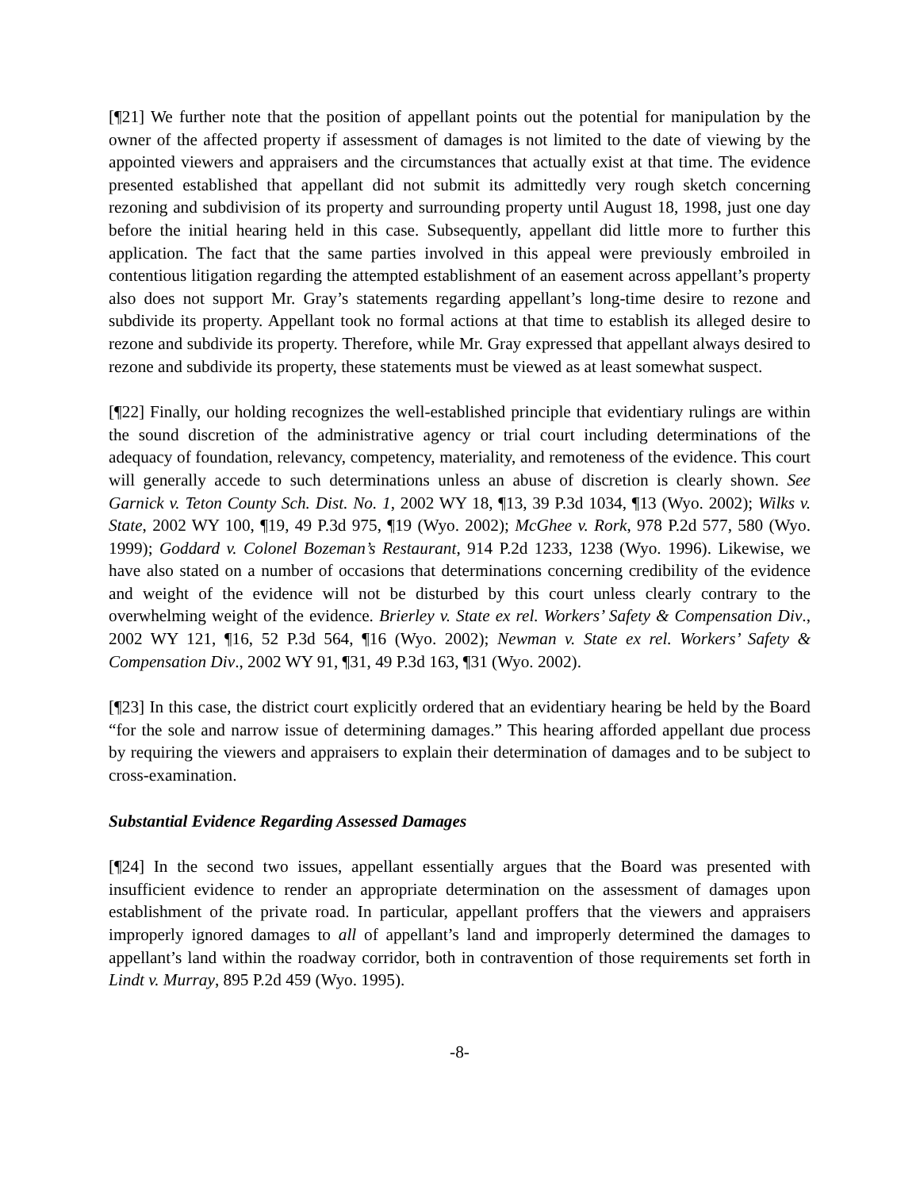[¶21] We further note that the position of appellant points out the potential for manipulation by the owner of the affected property if assessment of damages is not limited to the date of viewing by the appointed viewers and appraisers and the circumstances that actually exist at that time. The evidence presented established that appellant did not submit its admittedly very rough sketch concerning rezoning and subdivision of its property and surrounding property until August 18, 1998, just one day before the initial hearing held in this case. Subsequently, appellant did little more to further this application. The fact that the same parties involved in this appeal were previously embroiled in contentious litigation regarding the attempted establishment of an easement across appellant’s property also does not support Mr. Gray’s statements regarding appellant’s long-time desire to rezone and subdivide its property. Appellant took no formal actions at that time to establish its alleged desire to rezone and subdivide its property. Therefore, while Mr. Gray expressed that appellant always desired to rezone and subdivide its property, these statements must be viewed as at least somewhat suspect.
[¶22] Finally, our holding recognizes the well-established principle that evidentiary rulings are within the sound discretion of the administrative agency or trial court including determinations of the adequacy of foundation, relevancy, competency, materiality, and remoteness of the evidence. This court will generally accede to such determinations unless an abuse of discretion is clearly shown. See Garnick v. Teton County Sch. Dist. No. 1, 2002 WY 18, ¶13, 39 P.3d 1034, ¶13 (Wyo. 2002); Wilks v. State, 2002 WY 100, ¶19, 49 P.3d 975, ¶19 (Wyo. 2002); McGhee v. Rork, 978 P.2d 577, 580 (Wyo. 1999); Goddard v. Colonel Bozeman’s Restaurant, 914 P.2d 1233, 1238 (Wyo. 1996). Likewise, we have also stated on a number of occasions that determinations concerning credibility of the evidence and weight of the evidence will not be disturbed by this court unless clearly contrary to the overwhelming weight of the evidence. Brierley v. State ex rel. Workers’ Safety & Compensation Div., 2002 WY 121, ¶16, 52 P.3d 564, ¶16 (Wyo. 2002); Newman v. State ex rel. Workers’ Safety & Compensation Div., 2002 WY 91, ¶31, 49 P.3d 163, ¶31 (Wyo. 2002).
[¶23] In this case, the district court explicitly ordered that an evidentiary hearing be held by the Board “for the sole and narrow issue of determining damages.” This hearing afforded appellant due process by requiring the viewers and appraisers to explain their determination of damages and to be subject to cross-examination.
Substantial Evidence Regarding Assessed Damages
[¶24] In the second two issues, appellant essentially argues that the Board was presented with insufficient evidence to render an appropriate determination on the assessment of damages upon establishment of the private road. In particular, appellant proffers that the viewers and appraisers improperly ignored damages to all of appellant’s land and improperly determined the damages to appellant’s land within the roadway corridor, both in contravention of those requirements set forth in Lindt v. Murray, 895 P.2d 459 (Wyo. 1995).
-8-